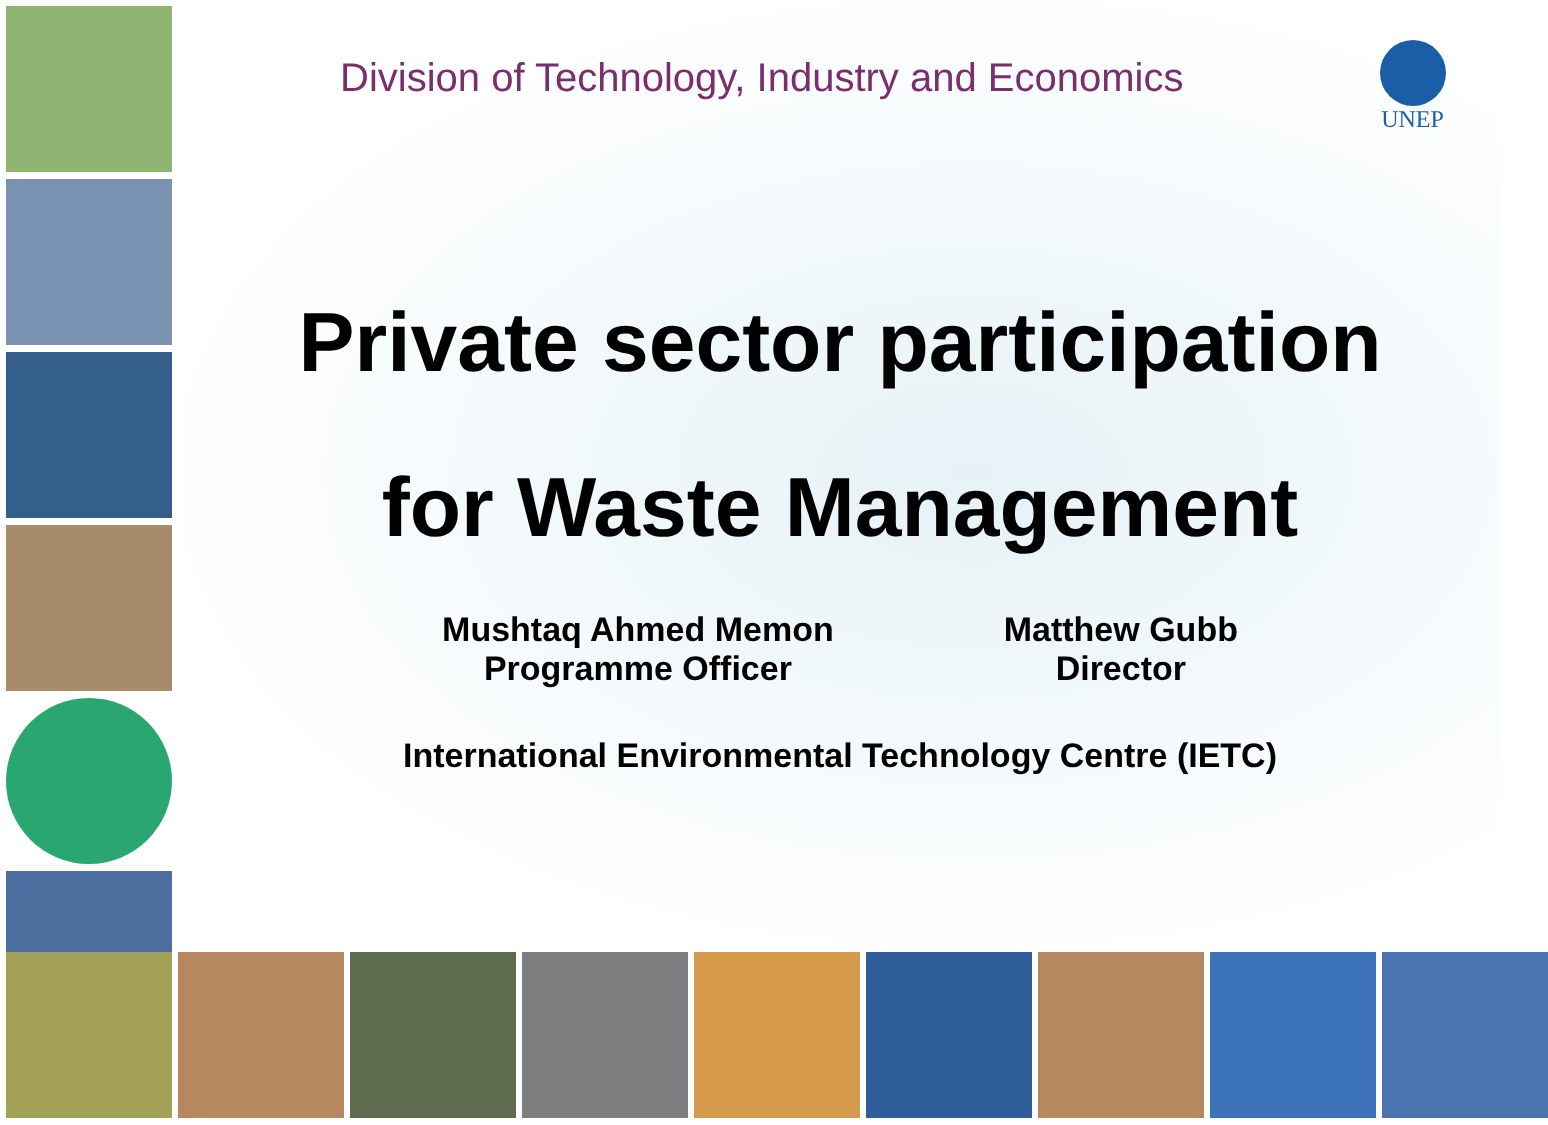Division of Technology, Industry and Economics
UNEP
Private sector participation
for Waste Management
Mushtaq Ahmed Memon
Programme Officer
Matthew Gubb
Director
International Environmental Technology Centre (IETC)